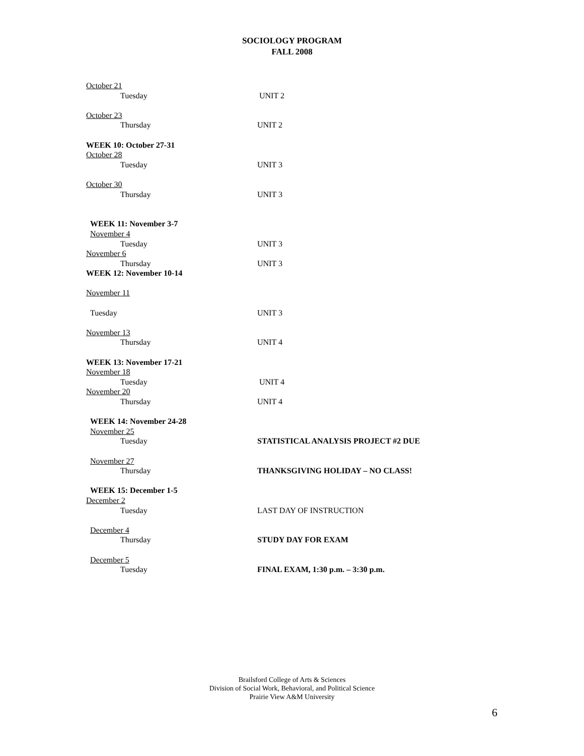SOCIOLOGY PROGRAM
FALL 2008
October 21
Tuesday UNIT 2
October 23
Thursday UNIT 2
WEEK 10: October 27-31
October 28
Tuesday UNIT 3
October 30
Thursday UNIT 3
WEEK 11: November 3-7
November 4
Tuesday UNIT 3
November 6
Thursday UNIT 3
WEEK 12: November 10-14
November 11
Tuesday UNIT 3
November 13
Thursday UNIT 4
WEEK 13: November 17-21
November 18
Tuesday UNIT 4
November 20
Thursday UNIT 4
WEEK 14: November 24-28
November 25
Tuesday STATISTICAL ANALYSIS PROJECT #2 DUE
November 27
Thursday THANKSGIVING HOLIDAY – NO CLASS!
WEEK 15: December 1-5
December 2
Tuesday LAST DAY OF INSTRUCTION
December 4
Thursday STUDY DAY FOR EXAM
December 5
Tuesday FINAL EXAM, 1:30 p.m. – 3:30 p.m.
Brailsford College of Arts & Sciences
Division of Social Work, Behavioral, and Political Science
Prairie View A&M University
6